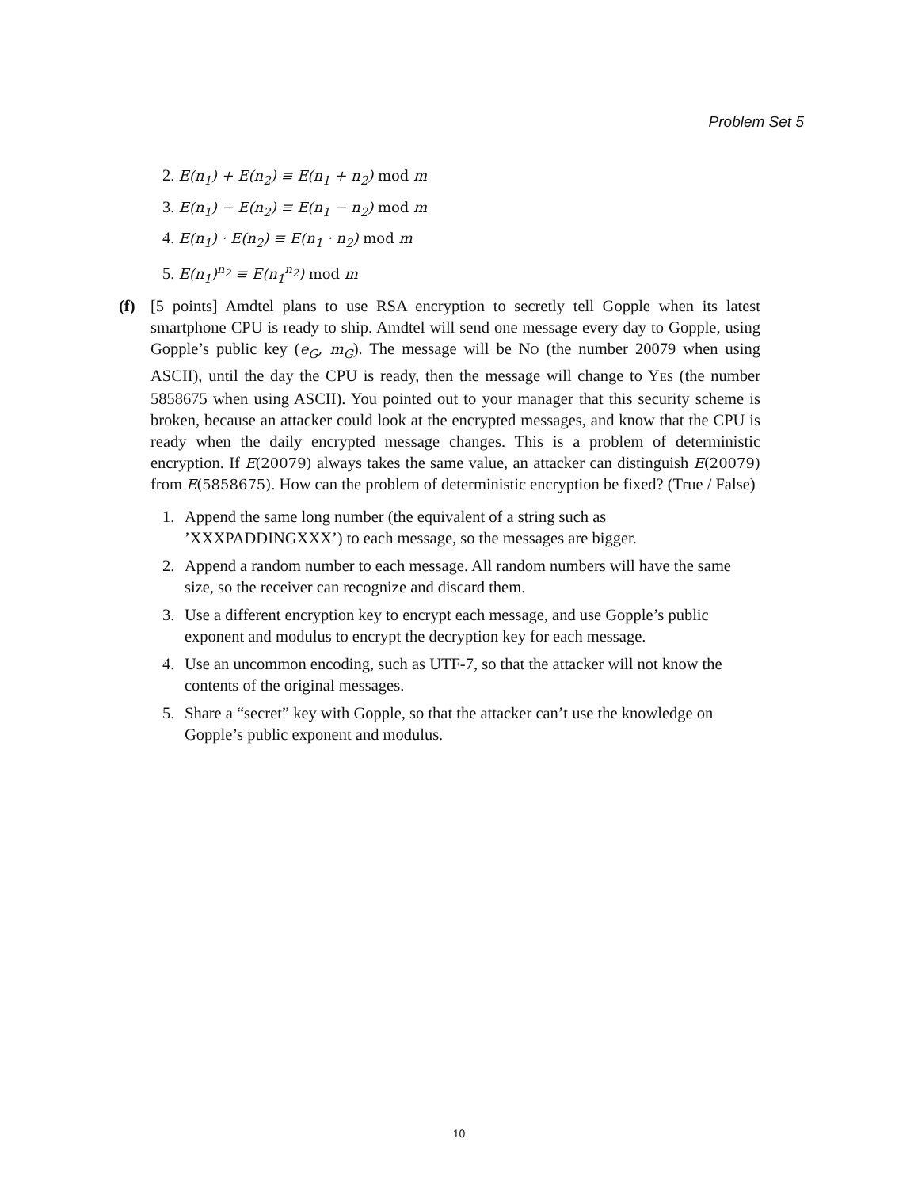Problem Set 5
2. E(n<sub>1</sub>) + E(n<sub>2</sub>) ≡ E(n<sub>1</sub> + n<sub>2</sub>) mod m
3. E(n<sub>1</sub>) − E(n<sub>2</sub>) ≡ E(n<sub>1</sub> − n<sub>2</sub>) mod m
4. E(n<sub>1</sub>) · E(n<sub>2</sub>) ≡ E(n<sub>1</sub> · n<sub>2</sub>) mod m
5. E(n<sub>1</sub>)<sup>n<sub>2</sub></sup> ≡ E(n<sub>1</sub><sup>n<sub>2</sub></sup>) mod m
(f) [5 points] Amdtel plans to use RSA encryption to secretly tell Gopple when its latest smartphone CPU is ready to ship. Amdtel will send one message every day to Gopple, using Gopple’s public key (e<sub>G</sub>, m<sub>G</sub>). The message will be NO (the number 20079 when using ASCII), until the day the CPU is ready, then the message will change to YES (the number 5858675 when using ASCII). You pointed out to your manager that this security scheme is broken, because an attacker could look at the encrypted messages, and know that the CPU is ready when the daily encrypted message changes. This is a problem of deterministic encryption. If E(20079) always takes the same value, an attacker can distinguish E(20079) from E(5858675). How can the problem of deterministic encryption be fixed? (True / False)
1. Append the same long number (the equivalent of a string such as ’XXXPADDINGXXX’) to each message, so the messages are bigger.
2. Append a random number to each message. All random numbers will have the same size, so the receiver can recognize and discard them.
3. Use a different encryption key to encrypt each message, and use Gopple’s public exponent and modulus to encrypt the decryption key for each message.
4. Use an uncommon encoding, such as UTF-7, so that the attacker will not know the contents of the original messages.
5. Share a “secret” key with Gopple, so that the attacker can’t use the knowledge on Gopple’s public exponent and modulus.
10